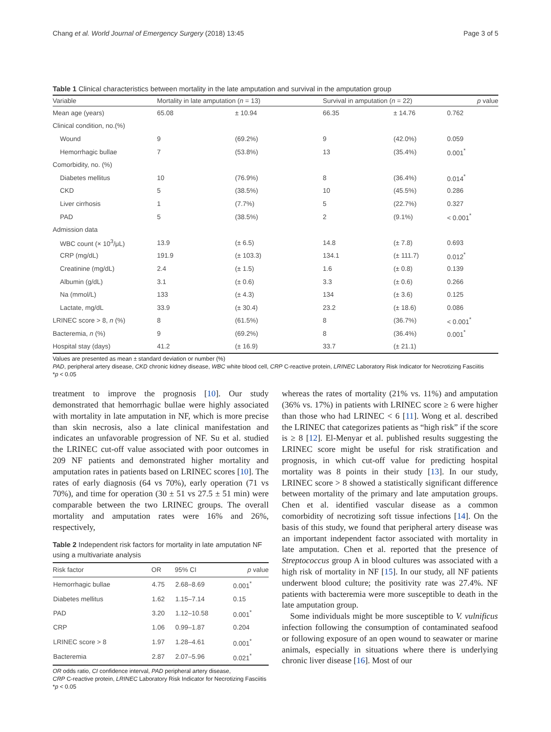Chang et al. World Journal of Emergency Surgery (2018) 13:45 Page 3 of 5
Table 1 Clinical characteristics between mortality in the late amputation and survival in the amputation group
| Variable | Mortality in late amputation ( n = 13) | | Survival in amputation ( n = 22) | | p value |
| --- | --- | --- | --- | --- | --- |
| Mean age (years) | 65.08 | ± 10.94 | 66.35 | ± 14.76 | 0.762 |
| Clinical condition, no.(%) | | | | | |
| Wound | 9 | (69.2%) | 9 | (42.0%) | 0.059 |
| Hemorrhagic bullae | 7 | (53.8%) | 13 | (35.4%) | 0.001<sup>*</sup> |
| Comorbidity, no. (%) | | | | | |
| Diabetes mellitus | 10 | (76.9%) | 8 | (36.4%) | 0.014<sup>*</sup> |
| CKD | 5 | (38.5%) | 10 | (45.5%) | 0.286 |
| Liver cirrhosis | 1 | (7.7%) | 5 | (22.7%) | 0.327 |
| PAD | 5 | (38.5%) | 2 | (9.1%) | < 0.001<sup>*</sup> |
| Admission data | | | | | |
| WBC count (× 10<sup>3</sup>/μL) | 13.9 | (± 6.5) | 14.8 | (± 7.8) | 0.693 |
| CRP (mg/dL) | 191.9 | (± 103.3) | 134.1 | (± 111.7) | 0.012<sup>*</sup> |
| Creatinine (mg/dL) | 2.4 | (± 1.5) | 1.6 | (± 0.8) | 0.139 |
| Albumin (g/dL) | 3.1 | (± 0.6) | 3.3 | (± 0.6) | 0.266 |
| Na (mmol/L) | 133 | (± 4.3) | 134 | (± 3.6) | 0.125 |
| Lactate, mg/dL | 33.9 | (± 30.4) | 23.2 | (± 18.6) | 0.086 |
| LRINEC score > 8, n (%) | 8 | (61.5%) | 8 | (36.7%) | < 0.001<sup>*</sup> |
| Bacteremia, n (%) | 9 | (69.2%) | 8 | (36.4%) | 0.001<sup>*</sup> |
| Hospital stay (days) | 41.2 | (± 16.9) | 33.7 | (± 21.1) | |
Values are presented as mean ± standard deviation or number (%)
PAD, peripheral artery disease, CKD chronic kidney disease, WBC white blood cell, CRP C-reactive protein, LRINEC Laboratory Risk Indicator for Necrotizing Fasciitis
*p < 0.05
treatment to improve the prognosis [10]. Our study demonstrated that hemorrhagic bullae were highly associated with mortality in late amputation in NF, which is more precise than skin necrosis, also a late clinical manifestation and indicates an unfavorable progression of NF. Su et al. studied the LRINEC cut-off value associated with poor outcomes in 209 NF patients and demonstrated higher mortality and amputation rates in patients based on LRINEC scores [10]. The rates of early diagnosis (64 vs 70%), early operation (71 vs 70%), and time for operation (30 ± 51 vs 27.5 ± 51 min) were comparable between the two LRINEC groups. The overall mortality and amputation rates were 16% and 26%, respectively,
Table 2 Independent risk factors for mortality in late amputation NF using a multivariate analysis
| Risk factor | OR | 95% CI | p value |
| --- | --- | --- | --- |
| Hemorrhagic bullae | 4.75 | 2.68–8.69 | 0.001<sup>*</sup> |
| Diabetes mellitus | 1.62 | 1.15–7.14 | 0.15 |
| PAD | 3.20 | 1.12–10.58 | 0.001<sup>*</sup> |
| CRP | 1.06 | 0.99–1.87 | 0.204 |
| LRINEC score > 8 | 1.97 | 1.28–4.61 | 0.001<sup>*</sup> |
| Bacteremia | 2.87 | 2.07–5.96 | 0.021<sup>*</sup> |
OR odds ratio, CI confidence interval, PAD peripheral artery disease,
CRP C-reactive protein, LRINEC Laboratory Risk Indicator for Necrotizing Fasciitis
*p < 0.05
whereas the rates of mortality (21% vs. 11%) and amputation (36% vs. 17%) in patients with LRINEC score ≥ 6 were higher than those who had LRINEC < 6 [11]. Wong et al. described the LRINEC that categorizes patients as “high risk” if the score is ≥ 8 [12]. El-Menyar et al. published results suggesting the LRINEC score might be useful for risk stratification and prognosis, in which cut-off value for predicting hospital mortality was 8 points in their study [13]. In our study, LRINEC score > 8 showed a statistically significant difference between mortality of the primary and late amputation groups. Chen et al. identified vascular disease as a common comorbidity of necrotizing soft tissue infections [14]. On the basis of this study, we found that peripheral artery disease was an important independent factor associated with mortality in late amputation. Chen et al. reported that the presence of Streptococcus group A in blood cultures was associated with a high risk of mortality in NF [15]. In our study, all NF patients underwent blood culture; the positivity rate was 27.4%. NF patients with bacteremia were more susceptible to death in the late amputation group.
Some individuals might be more susceptible to V. vulnificus infection following the consumption of contaminated seafood or following exposure of an open wound to seawater or marine animals, especially in situations where there is underlying chronic liver disease [16]. Most of our